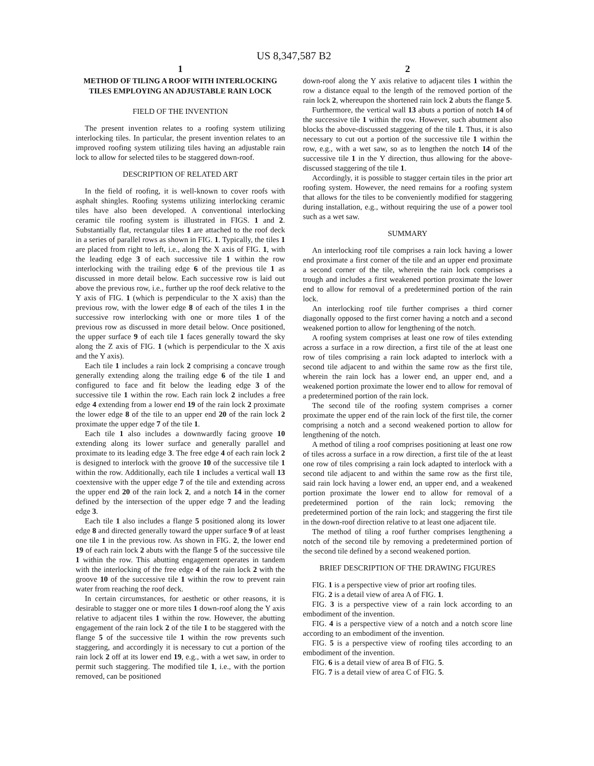US 8,347,587 B2
1
METHOD OF TILING A ROOF WITH INTERLOCKING TILES EMPLOYING AN ADJUSTABLE RAIN LOCK
FIELD OF THE INVENTION
The present invention relates to a roofing system utilizing interlocking tiles. In particular, the present invention relates to an improved roofing system utilizing tiles having an adjustable rain lock to allow for selected tiles to be staggered down-roof.
DESCRIPTION OF RELATED ART
In the field of roofing, it is well-known to cover roofs with asphalt shingles. Roofing systems utilizing interlocking ceramic tiles have also been developed. A conventional interlocking ceramic tile roofing system is illustrated in FIGS. 1 and 2. Substantially flat, rectangular tiles 1 are attached to the roof deck in a series of parallel rows as shown in FIG. 1. Typically, the tiles 1 are placed from right to left, i.e., along the X axis of FIG. 1, with the leading edge 3 of each successive tile 1 within the row interlocking with the trailing edge 6 of the previous tile 1 as discussed in more detail below. Each successive row is laid out above the previous row, i.e., further up the roof deck relative to the Y axis of FIG. 1 (which is perpendicular to the X axis) than the previous row, with the lower edge 8 of each of the tiles 1 in the successive row interlocking with one or more tiles 1 of the previous row as discussed in more detail below. Once positioned, the upper surface 9 of each tile 1 faces generally toward the sky along the Z axis of FIG. 1 (which is perpendicular to the X axis and the Y axis).
Each tile 1 includes a rain lock 2 comprising a concave trough generally extending along the trailing edge 6 of the tile 1 and configured to face and fit below the leading edge 3 of the successive tile 1 within the row. Each rain lock 2 includes a free edge 4 extending from a lower end 19 of the rain lock 2 proximate the lower edge 8 of the tile to an upper end 20 of the rain lock 2 proximate the upper edge 7 of the tile 1.
Each tile 1 also includes a downwardly facing groove 10 extending along its lower surface and generally parallel and proximate to its leading edge 3. The free edge 4 of each rain lock 2 is designed to interlock with the groove 10 of the successive tile 1 within the row. Additionally, each tile 1 includes a vertical wall 13 coextensive with the upper edge 7 of the tile and extending across the upper end 20 of the rain lock 2, and a notch 14 in the corner defined by the intersection of the upper edge 7 and the leading edge 3.
Each tile 1 also includes a flange 5 positioned along its lower edge 8 and directed generally toward the upper surface 9 of at least one tile 1 in the previous row. As shown in FIG. 2, the lower end 19 of each rain lock 2 abuts with the flange 5 of the successive tile 1 within the row. This abutting engagement operates in tandem with the interlocking of the free edge 4 of the rain lock 2 with the groove 10 of the successive tile 1 within the row to prevent rain water from reaching the roof deck.
In certain circumstances, for aesthetic or other reasons, it is desirable to stagger one or more tiles 1 down-roof along the Y axis relative to adjacent tiles 1 within the row. However, the abutting engagement of the rain lock 2 of the tile 1 to be staggered with the flange 5 of the successive tile 1 within the row prevents such staggering, and accordingly it is necessary to cut a portion of the rain lock 2 off at its lower end 19, e.g., with a wet saw, in order to permit such staggering. The modified tile 1, i.e., with the portion removed, can be positioned
2
down-roof along the Y axis relative to adjacent tiles 1 within the row a distance equal to the length of the removed portion of the rain lock 2, whereupon the shortened rain lock 2 abuts the flange 5.
Furthermore, the vertical wall 13 abuts a portion of notch 14 of the successive tile 1 within the row. However, such abutment also blocks the above-discussed staggering of the tile 1. Thus, it is also necessary to cut out a portion of the successive tile 1 within the row, e.g., with a wet saw, so as to lengthen the notch 14 of the successive tile 1 in the Y direction, thus allowing for the above-discussed staggering of the tile 1.
Accordingly, it is possible to stagger certain tiles in the prior art roofing system. However, the need remains for a roofing system that allows for the tiles to be conveniently modified for staggering during installation, e.g., without requiring the use of a power tool such as a wet saw.
SUMMARY
An interlocking roof tile comprises a rain lock having a lower end proximate a first corner of the tile and an upper end proximate a second corner of the tile, wherein the rain lock comprises a trough and includes a first weakened portion proximate the lower end to allow for removal of a predetermined portion of the rain lock.
An interlocking roof tile further comprises a third corner diagonally opposed to the first corner having a notch and a second weakened portion to allow for lengthening of the notch.
A roofing system comprises at least one row of tiles extending across a surface in a row direction, a first tile of the at least one row of tiles comprising a rain lock adapted to interlock with a second tile adjacent to and within the same row as the first tile, wherein the rain lock has a lower end, an upper end, and a weakened portion proximate the lower end to allow for removal of a predetermined portion of the rain lock.
The second tile of the roofing system comprises a corner proximate the upper end of the rain lock of the first tile, the corner comprising a notch and a second weakened portion to allow for lengthening of the notch.
A method of tiling a roof comprises positioning at least one row of tiles across a surface in a row direction, a first tile of the at least one row of tiles comprising a rain lock adapted to interlock with a second tile adjacent to and within the same row as the first tile, said rain lock having a lower end, an upper end, and a weakened portion proximate the lower end to allow for removal of a predetermined portion of the rain lock; removing the predetermined portion of the rain lock; and staggering the first tile in the down-roof direction relative to at least one adjacent tile.
The method of tiling a roof further comprises lengthening a notch of the second tile by removing a predetermined portion of the second tile defined by a second weakened portion.
BRIEF DESCRIPTION OF THE DRAWING FIGURES
FIG. 1 is a perspective view of prior art roofing tiles.
FIG. 2 is a detail view of area A of FIG. 1.
FIG. 3 is a perspective view of a rain lock according to an embodiment of the invention.
FIG. 4 is a perspective view of a notch and a notch score line according to an embodiment of the invention.
FIG. 5 is a perspective view of roofing tiles according to an embodiment of the invention.
FIG. 6 is a detail view of area B of FIG. 5.
FIG. 7 is a detail view of area C of FIG. 5.